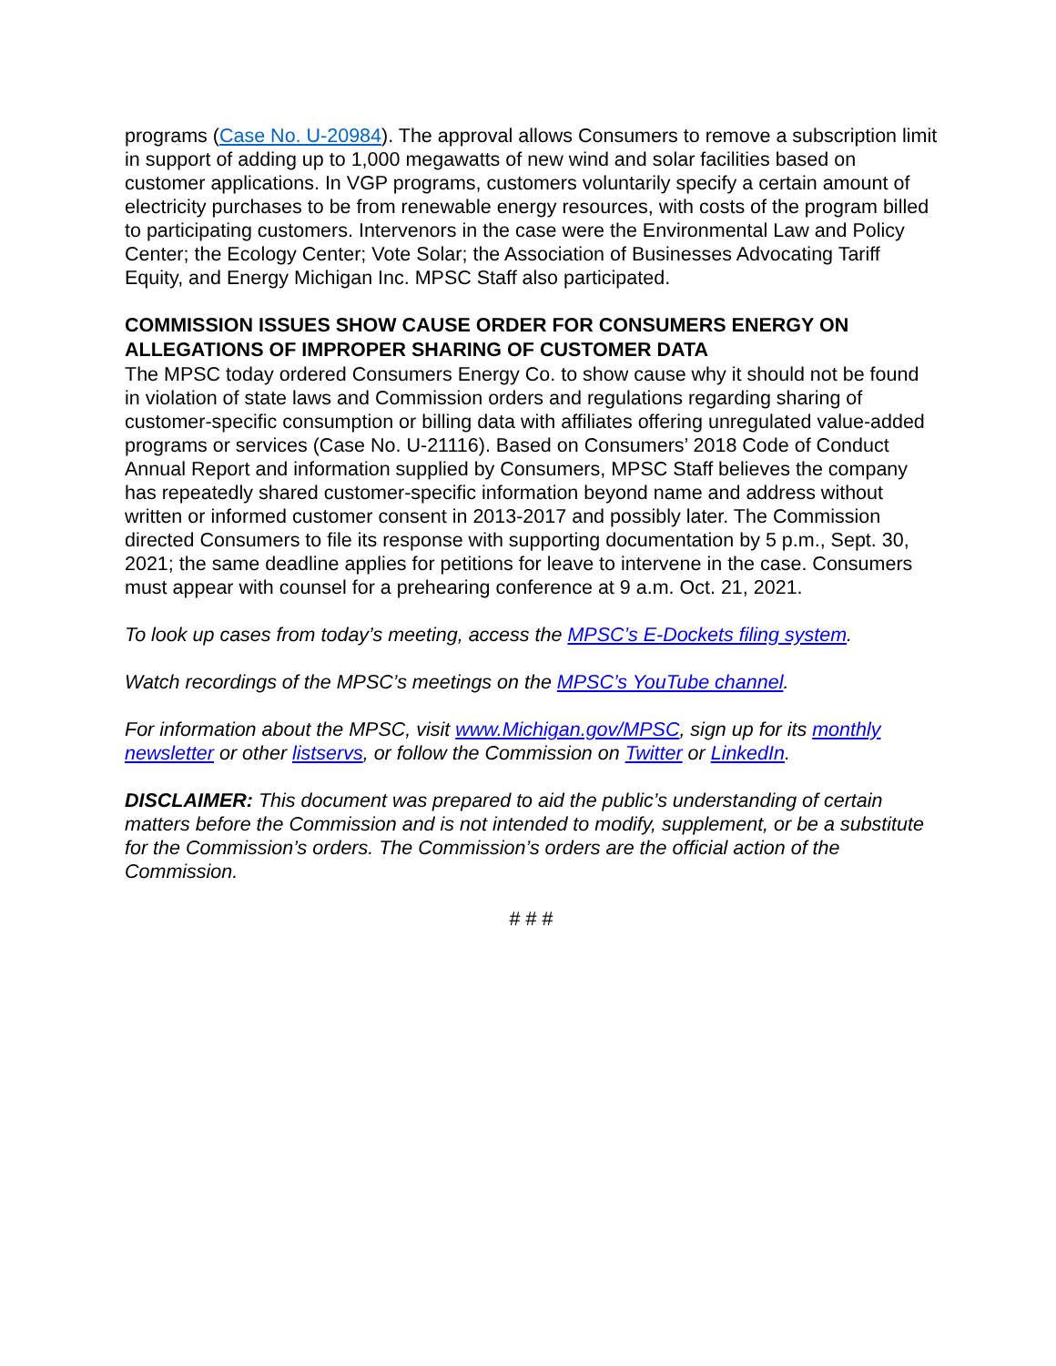programs (Case No. U-20984). The approval allows Consumers to remove a subscription limit in support of adding up to 1,000 megawatts of new wind and solar facilities based on customer applications. In VGP programs, customers voluntarily specify a certain amount of electricity purchases to be from renewable energy resources, with costs of the program billed to participating customers. Intervenors in the case were the Environmental Law and Policy Center; the Ecology Center; Vote Solar; the Association of Businesses Advocating Tariff Equity, and Energy Michigan Inc. MPSC Staff also participated.
COMMISSION ISSUES SHOW CAUSE ORDER FOR CONSUMERS ENERGY ON ALLEGATIONS OF IMPROPER SHARING OF CUSTOMER DATA
The MPSC today ordered Consumers Energy Co. to show cause why it should not be found in violation of state laws and Commission orders and regulations regarding sharing of customer-specific consumption or billing data with affiliates offering unregulated value-added programs or services (Case No. U-21116). Based on Consumers’ 2018 Code of Conduct Annual Report and information supplied by Consumers, MPSC Staff believes the company has repeatedly shared customer-specific information beyond name and address without written or informed customer consent in 2013-2017 and possibly later. The Commission directed Consumers to file its response with supporting documentation by 5 p.m., Sept. 30, 2021; the same deadline applies for petitions for leave to intervene in the case. Consumers must appear with counsel for a prehearing conference at 9 a.m. Oct. 21, 2021.
To look up cases from today’s meeting, access the MPSC’s E-Dockets filing system.
Watch recordings of the MPSC’s meetings on the MPSC’s YouTube channel.
For information about the MPSC, visit www.Michigan.gov/MPSC, sign up for its monthly newsletter or other listservs, or follow the Commission on Twitter or LinkedIn.
DISCLAIMER: This document was prepared to aid the public’s understanding of certain matters before the Commission and is not intended to modify, supplement, or be a substitute for the Commission’s orders. The Commission’s orders are the official action of the Commission.
# # #